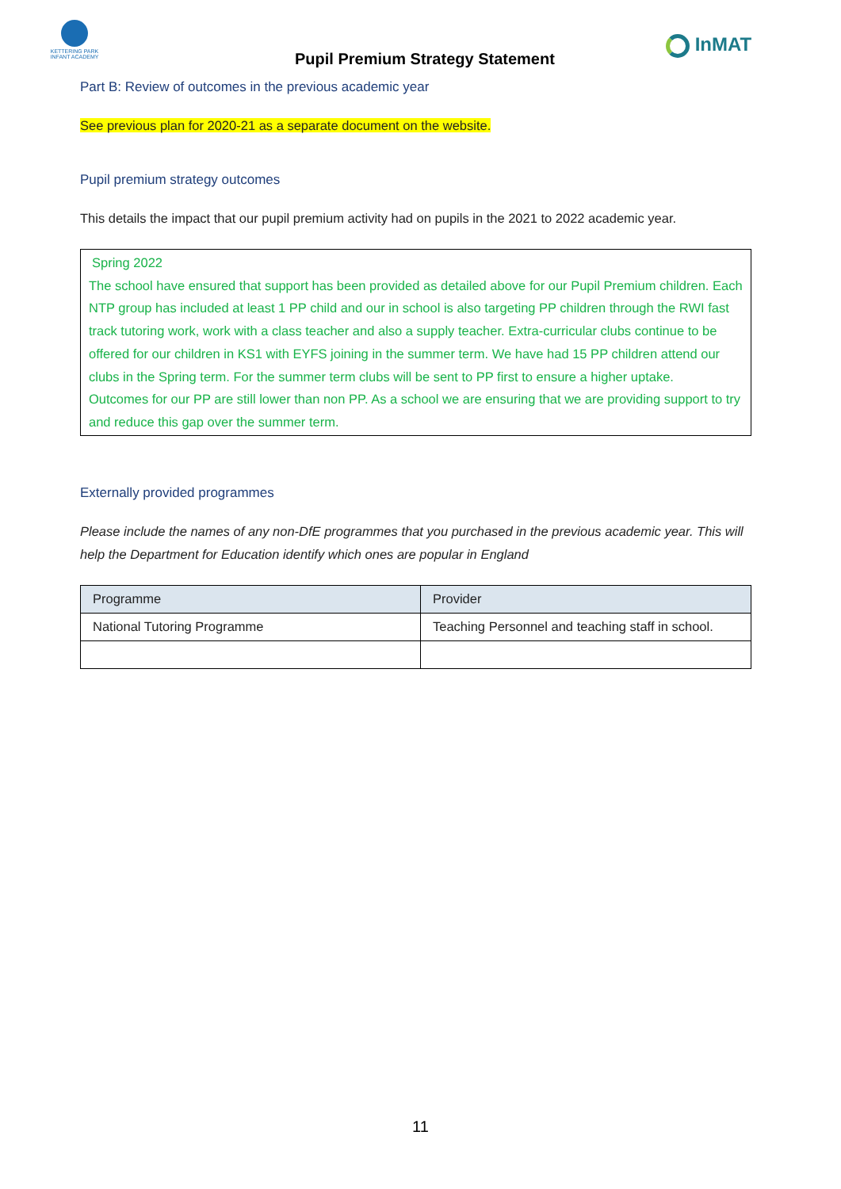KETTERING PARK
INFANT ACADEMY
Pupil Premium Strategy Statement
InMAT
Part B: Review of outcomes in the previous academic year
See previous plan for 2020-21 as a separate document on the website.
Pupil premium strategy outcomes
This details the impact that our pupil premium activity had on pupils in the 2021 to 2022 academic year.
Spring 2022
The school have ensured that support has been provided as detailed above for our Pupil Premium children. Each NTP group has included at least 1 PP child and our in school is also targeting PP children through the RWI fast track tutoring work, work with a class teacher and also a supply teacher. Extra-curricular clubs continue to be offered for our children in KS1 with EYFS joining in the summer term. We have had 15 PP children attend our clubs in the Spring term. For the summer term clubs will be sent to PP first to ensure a higher uptake.
Outcomes for our PP are still lower than non PP. As a school we are ensuring that we are providing support to try and reduce this gap over the summer term.
Externally provided programmes
Please include the names of any non-DfE programmes that you purchased in the previous academic year. This will help the Department for Education identify which ones are popular in England
| Programme | Provider |
| --- | --- |
| National Tutoring Programme | Teaching Personnel and teaching staff in school. |
11